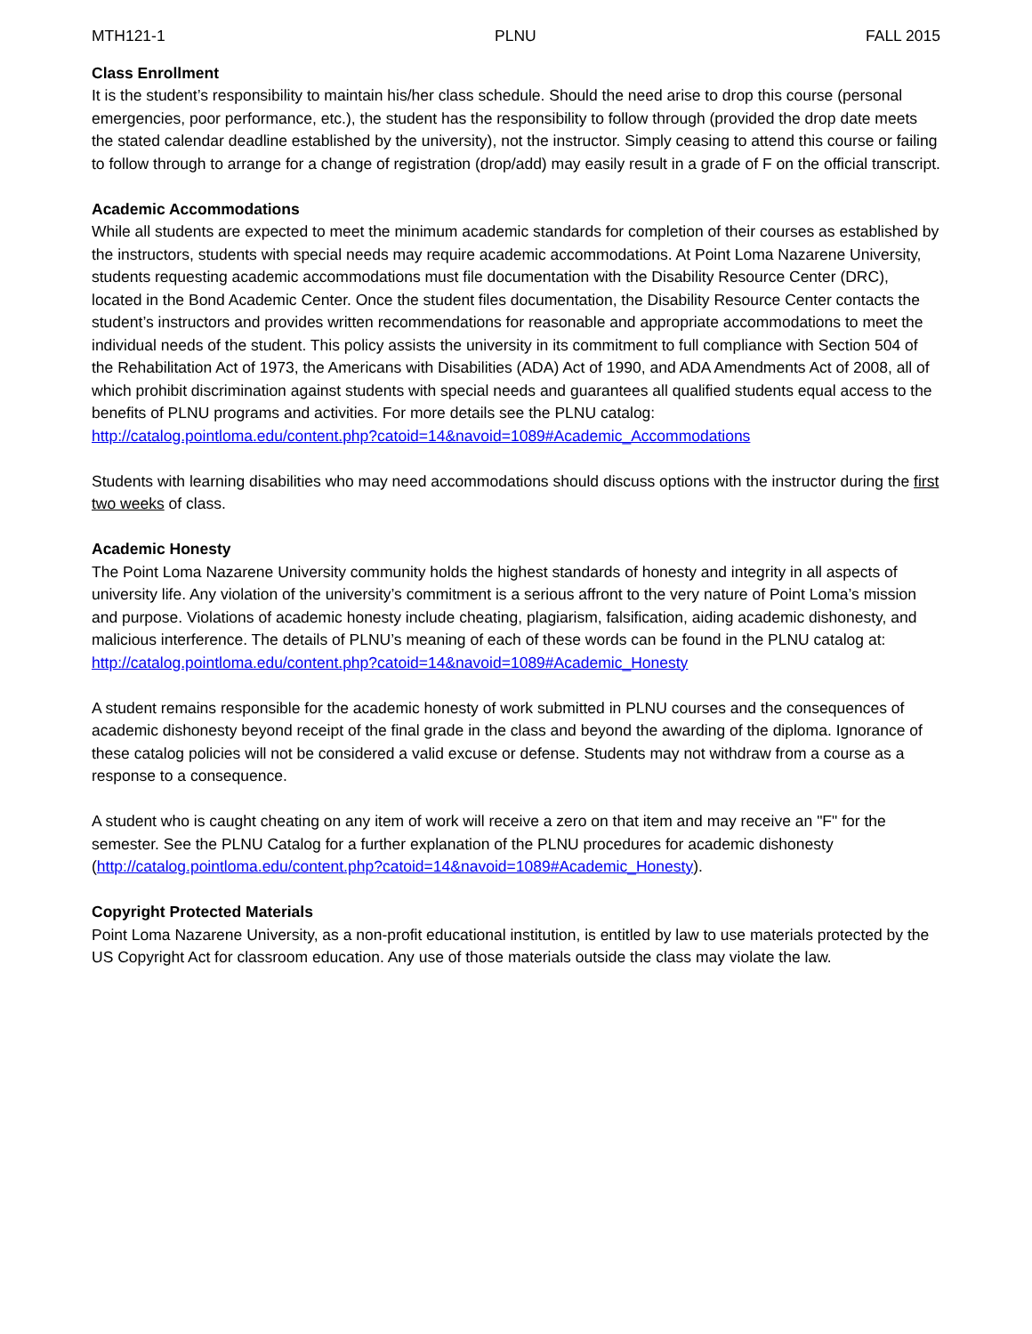MTH121-1 PLNU FALL 2015
Class Enrollment
It is the student’s responsibility to maintain his/her class schedule. Should the need arise to drop this course (personal emergencies, poor performance, etc.), the student has the responsibility to follow through (provided the drop date meets the stated calendar deadline established by the university), not the instructor. Simply ceasing to attend this course or failing to follow through to arrange for a change of registration (drop/add) may easily result in a grade of F on the official transcript.
Academic Accommodations
While all students are expected to meet the minimum academic standards for completion of their courses as established by the instructors, students with special needs may require academic accommodations. At Point Loma Nazarene University, students requesting academic accommodations must file documentation with the Disability Resource Center (DRC), located in the Bond Academic Center. Once the student files documentation, the Disability Resource Center contacts the student’s instructors and provides written recommendations for reasonable and appropriate accommodations to meet the individual needs of the student. This policy assists the university in its commitment to full compliance with Section 504 of the Rehabilitation Act of 1973, the Americans with Disabilities (ADA) Act of 1990, and ADA Amendments Act of 2008, all of which prohibit discrimination against students with special needs and guarantees all qualified students equal access to the benefits of PLNU programs and activities. For more details see the PLNU catalog:
http://catalog.pointloma.edu/content.php?catoid=14&navoid=1089#Academic_Accommodations
Students with learning disabilities who may need accommodations should discuss options with the instructor during the first two weeks of class.
Academic Honesty
The Point Loma Nazarene University community holds the highest standards of honesty and integrity in all aspects of university life. Any violation of the university’s commitment is a serious affront to the very nature of Point Loma’s mission and purpose. Violations of academic honesty include cheating, plagiarism, falsification, aiding academic dishonesty, and malicious interference. The details of PLNU’s meaning of each of these words can be found in the PLNU catalog at:
http://catalog.pointloma.edu/content.php?catoid=14&navoid=1089#Academic_Honesty
A student remains responsible for the academic honesty of work submitted in PLNU courses and the consequences of academic dishonesty beyond receipt of the final grade in the class and beyond the awarding of the diploma. Ignorance of these catalog policies will not be considered a valid excuse or defense. Students may not withdraw from a course as a response to a consequence.
A student who is caught cheating on any item of work will receive a zero on that item and may receive an "F" for the semester. See the PLNU Catalog for a further explanation of the PLNU procedures for academic dishonesty (http://catalog.pointloma.edu/content.php?catoid=14&navoid=1089#Academic_Honesty).
Copyright Protected Materials
Point Loma Nazarene University, as a non-profit educational institution, is entitled by law to use materials protected by the US Copyright Act for classroom education. Any use of those materials outside the class may violate the law.